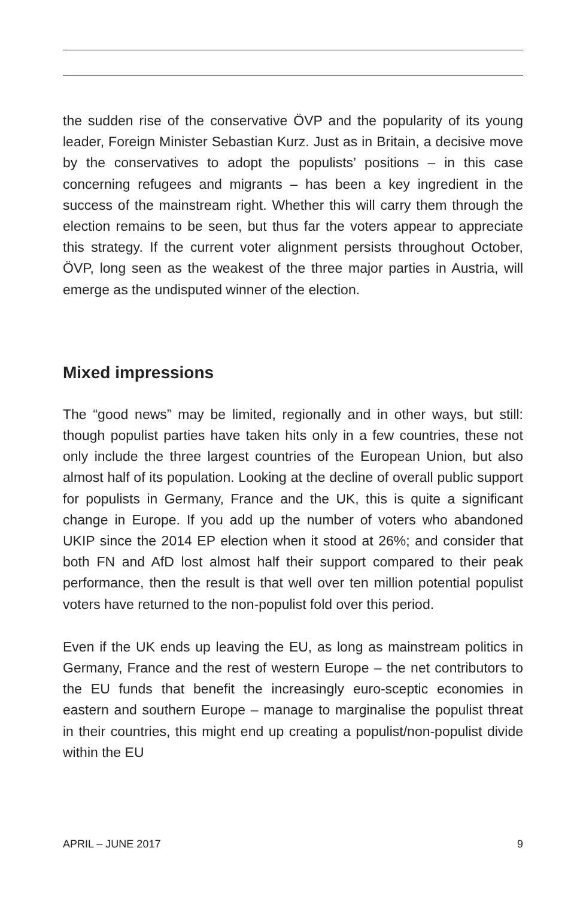the sudden rise of the conservative ÖVP and the popularity of its young leader, Foreign Minister Sebastian Kurz. Just as in Britain, a decisive move by the conservatives to adopt the populists’ positions – in this case concerning refugees and migrants – has been a key ingredient in the success of the mainstream right. Whether this will carry them through the election remains to be seen, but thus far the voters appear to appreciate this strategy. If the current voter alignment persists throughout October, ÖVP, long seen as the weakest of the three major parties in Austria, will emerge as the undisputed winner of the election.
Mixed impressions
The “good news” may be limited, regionally and in other ways, but still: though populist parties have taken hits only in a few countries, these not only include the three largest countries of the European Union, but also almost half of its population. Looking at the decline of overall public support for populists in Germany, France and the UK, this is quite a significant change in Europe. If you add up the number of voters who abandoned UKIP since the 2014 EP election when it stood at 26%; and consider that both FN and AfD lost almost half their support compared to their peak performance, then the result is that well over ten million potential populist voters have returned to the non-populist fold over this period.
Even if the UK ends up leaving the EU, as long as mainstream politics in Germany, France and the rest of western Europe – the net contributors to the EU funds that benefit the increasingly euro-sceptic economies in eastern and southern Europe – manage to marginalise the populist threat in their countries, this might end up creating a populist/non-populist divide within the EU
APRIL – JUNE 2017 9